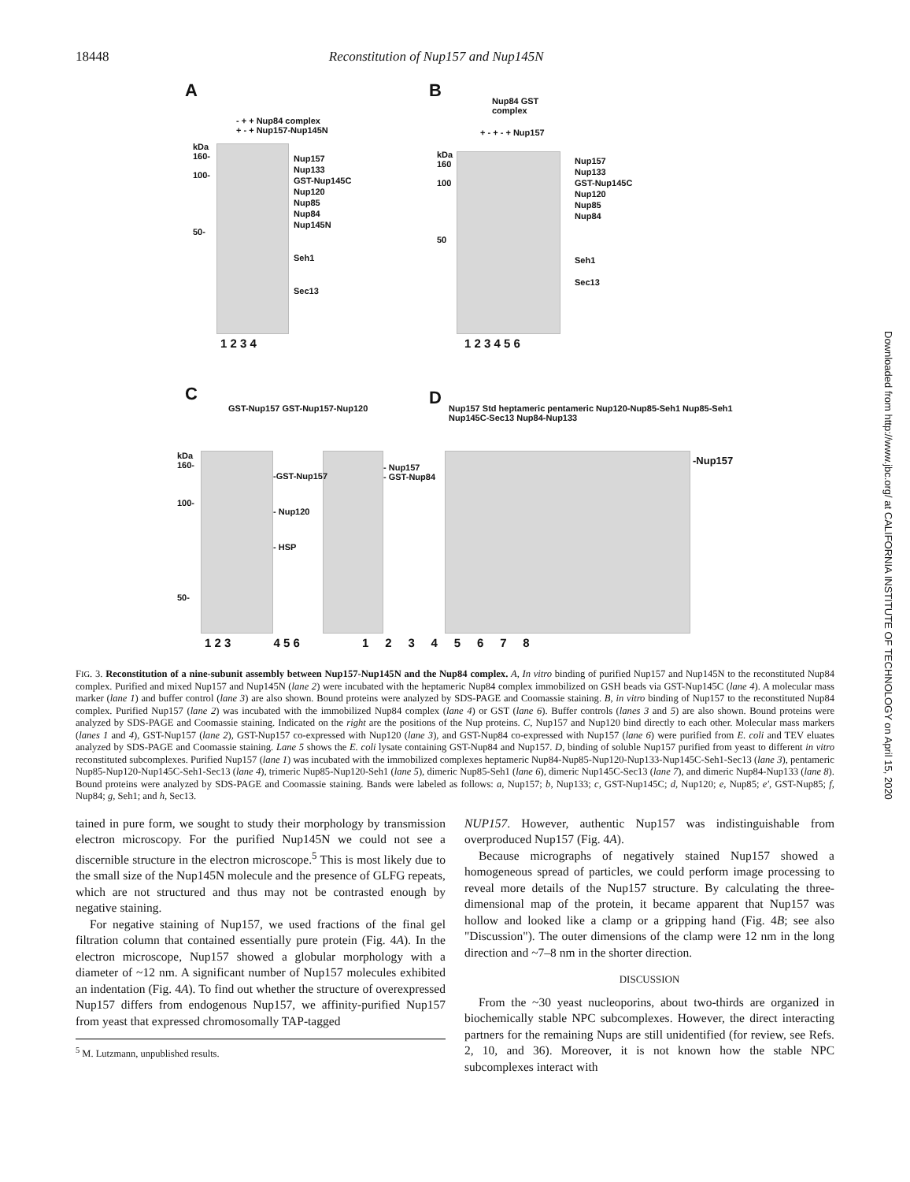18448 Reconstitution of Nup157 and Nup145N
A B
- + + Nup84 complex
+ - + Nup157-Nup145N
Nup157
Nup133
GST-Nup145C
Nup120
Nup85
Nup84
Nup145N
Seh1
Sec13
kDa
160-
100-
50-
1 2 3 4
Nup84 GST
complex
+ - + - + Nup157
kDa
160
100
50
Nup157
Nup133
GST-Nup145C
Nup120
Nup85
Nup84
Seh1
Sec13
1 2 3 4 5 6
C D
GST-Nup157 GST-Nup157-Nup120
Nup157 Std heptameric pentameric Nup120-Nup85-Seh1 Nup85-Seh1 Nup145C-Sec13 Nup84-Nup133
kDa
160-
100-
50-
-GST-Nup157
- Nup120
- HSP
- Nup157
- GST-Nup84
-Nup157
1 2 3 4 5 6 1 2 3 4 5 6 7 8
FIG. 3. Reconstitution of a nine-subunit assembly between Nup157-Nup145N and the Nup84 complex. A, In vitro binding of purified Nup157 and Nup145N to the reconstituted Nup84 complex. Purified and mixed Nup157 and Nup145N (lane 2) were incubated with the heptameric Nup84 complex immobilized on GSH beads via GST-Nup145C (lane 4). A molecular mass marker (lane 1) and buffer control (lane 3) are also shown. Bound proteins were analyzed by SDS-PAGE and Coomassie staining. B, in vitro binding of Nup157 to the reconstituted Nup84 complex. Purified Nup157 (lane 2) was incubated with the immobilized Nup84 complex (lane 4) or GST (lane 6). Buffer controls (lanes 3 and 5) are also shown. Bound proteins were analyzed by SDS-PAGE and Coomassie staining. Indicated on the right are the positions of the Nup proteins. C, Nup157 and Nup120 bind directly to each other. Molecular mass markers (lanes 1 and 4), GST-Nup157 (lane 2), GST-Nup157 co-expressed with Nup120 (lane 3), and GST-Nup84 co-expressed with Nup157 (lane 6) were purified from E. coli and TEV eluates analyzed by SDS-PAGE and Coomassie staining. Lane 5 shows the E. coli lysate containing GST-Nup84 and Nup157. D, binding of soluble Nup157 purified from yeast to different in vitro reconstituted subcomplexes. Purified Nup157 (lane 1) was incubated with the immobilized complexes heptameric Nup84-Nup85-Nup120-Nup133-Nup145C-Seh1-Sec13 (lane 3), pentameric Nup85-Nup120-Nup145C-Seh1-Sec13 (lane 4), trimeric Nup85-Nup120-Seh1 (lane 5), dimeric Nup85-Seh1 (lane 6), dimeric Nup145C-Sec13 (lane 7), and dimeric Nup84-Nup133 (lane 8). Bound proteins were analyzed by SDS-PAGE and Coomassie staining. Bands were labeled as follows: a, Nup157; b, Nup133; c, GST-Nup145C; d, Nup120; e, Nup85; e′, GST-Nup85; f, Nup84; g, Seh1; and h, Sec13.
tained in pure form, we sought to study their morphology by transmission electron microscopy. For the purified Nup145N we could not see a discernible structure in the electron microscope.<sup>5</sup> This is most likely due to the small size of the Nup145N molecule and the presence of GLFG repeats, which are not structured and thus may not be contrasted enough by negative staining.
For negative staining of Nup157, we used fractions of the final gel filtration column that contained essentially pure protein (Fig. 4A). In the electron microscope, Nup157 showed a globular morphology with a diameter of ~12 nm. A significant number of Nup157 molecules exhibited an indentation (Fig. 4A). To find out whether the structure of overexpressed Nup157 differs from endogenous Nup157, we affinity-purified Nup157 from yeast that expressed chromosomally TAP-tagged
<sup>5</sup> M. Lutzmann, unpublished results.
NUP157. However, authentic Nup157 was indistinguishable from overproduced Nup157 (Fig. 4A).
Because micrographs of negatively stained Nup157 showed a homogeneous spread of particles, we could perform image processing to reveal more details of the Nup157 structure. By calculating the three-dimensional map of the protein, it became apparent that Nup157 was hollow and looked like a clamp or a gripping hand (Fig. 4B; see also "Discussion"). The outer dimensions of the clamp were 12 nm in the long direction and ~7–8 nm in the shorter direction.
DISCUSSION
From the ~30 yeast nucleoporins, about two-thirds are organized in biochemically stable NPC subcomplexes. However, the direct interacting partners for the remaining Nups are still unidentified (for review, see Refs. 2, 10, and 36). Moreover, it is not known how the stable NPC subcomplexes interact with
Downloaded from http://www.jbc.org/ at CALIFORNIA INSTITUTE OF TECHNOLOGY on April 15, 2020